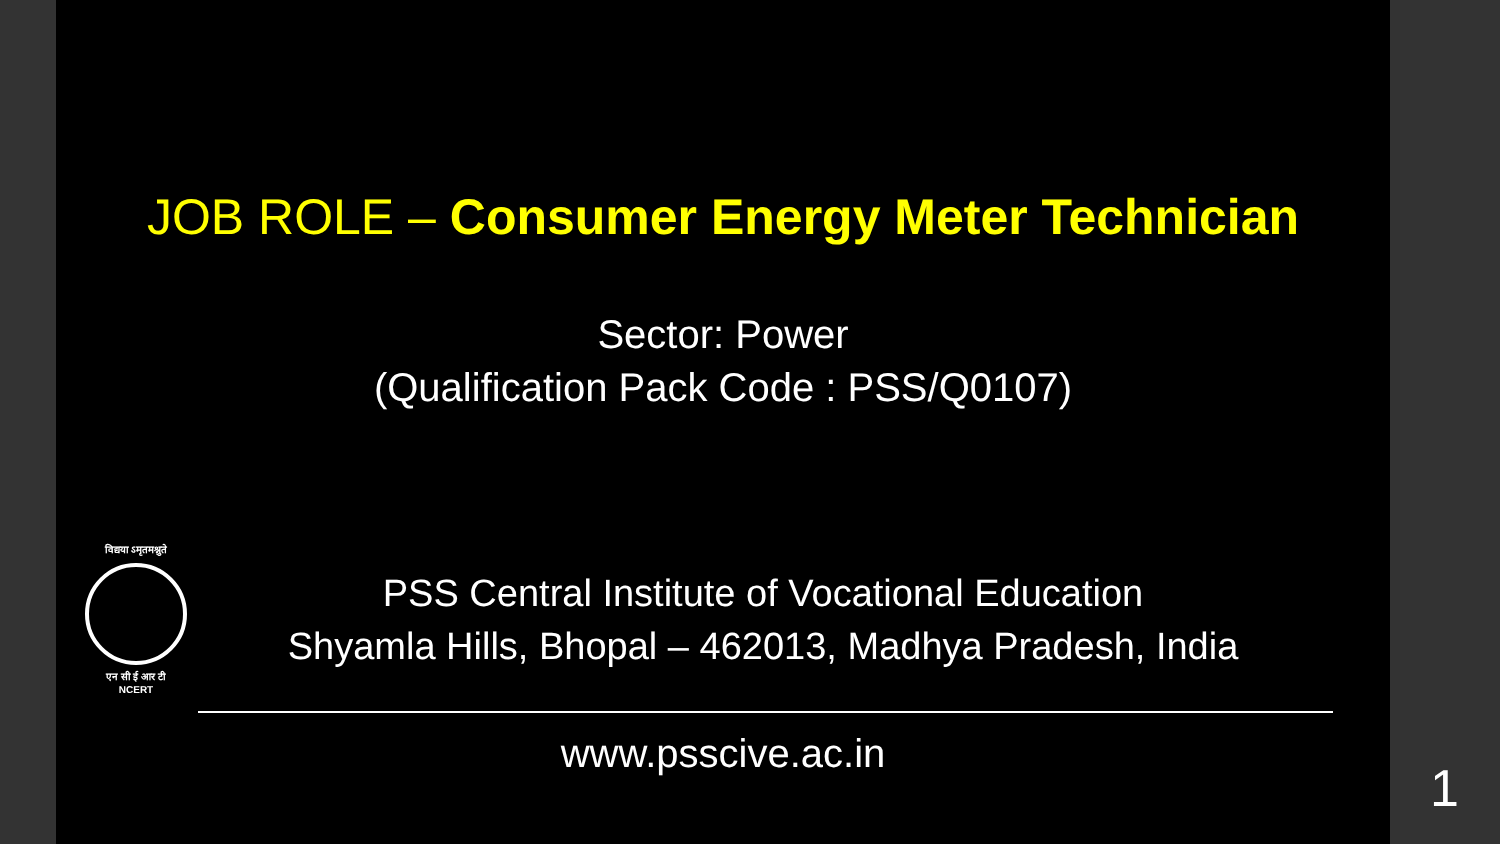JOB ROLE – Consumer Energy Meter Technician
Sector: Power
(Qualification Pack Code : PSS/Q0107)
विद्यया ऽमृतमश्नुते
एन सी ई आर टी
NCERT
PSS Central Institute of Vocational Education
Shyamla Hills, Bhopal – 462013, Madhya Pradesh, India
www.psscive.ac.in
1